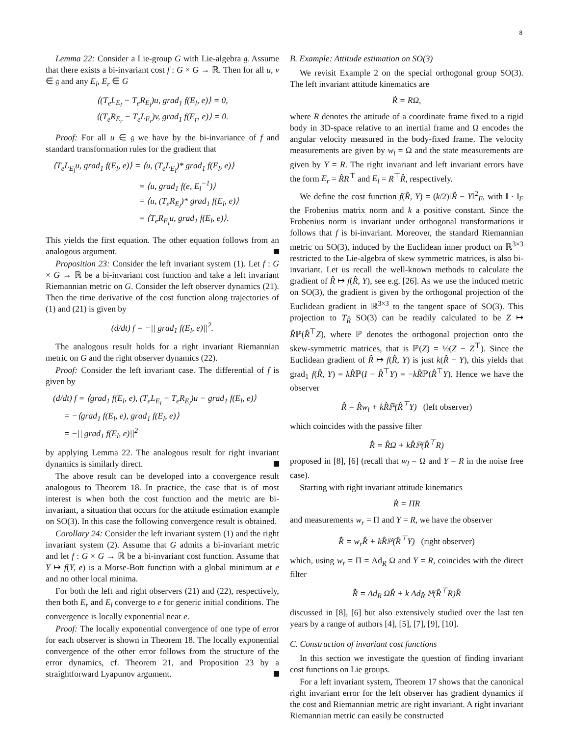8
Lemma 22: Consider a Lie-group G with Lie-algebra 𝔤. Assume that there exists a bi-invariant cost f : G × G → ℝ. Then for all u, v ∈ 𝔤 and any E<sub>l</sub>, E<sub>r</sub> ∈ G
⟨(T<sub>e</sub>L<sub>E<sub>l</sub></sub> − T<sub>e</sub>R<sub>E<sub>l</sub></sub>)u, grad<sub>1</sub> f(E<sub>l</sub>, e)⟩ = 0,
⟨(T<sub>e</sub>R<sub>E<sub>r</sub></sub> − T<sub>e</sub>L<sub>E<sub>r</sub></sub>)v, grad<sub>1</sub> f(E<sub>r</sub>, e)⟩ = 0.
Proof: For all u ∈ 𝔤 we have by the bi-invariance of f and standard transformation rules for the gradient that
⟨T<sub>e</sub>L<sub>E<sub>l</sub></sub>u, grad<sub>1</sub> f(E<sub>l</sub>, e)⟩ = ⟨u, (T<sub>e</sub>L<sub>E<sub>l</sub></sub>)* grad<sub>1</sub> f(E<sub>l</sub>, e)⟩
= ⟨u, grad<sub>1</sub> f(e, E<sub>l</sub><sup>−1</sup>)⟩
= ⟨u, (T<sub>e</sub>R<sub>E<sub>l</sub></sub>)* grad<sub>1</sub> f(E<sub>l</sub>, e)⟩
= ⟨T<sub>e</sub>R<sub>E<sub>l</sub></sub>u, grad<sub>1</sub> f(E<sub>l</sub>, e)⟩.
This yields the first equation. The other equation follows from an analogous argument.
Proposition 23: Consider the left invariant system (1). Let f : G × G → ℝ be a bi-invariant cost function and take a left invariant Riemannian metric on G. Consider the left observer dynamics (21). Then the time derivative of the cost function along trajectories of (1) and (21) is given by
(d/dt) f = −|| grad<sub>1</sub> f(E<sub>l</sub>, e)||<sup>2</sup>.
The analogous result holds for a right invariant Riemannian metric on G and the right observer dynamics (22).
Proof: Consider the left invariant case. The differential of f is given by
(d/dt) f = ⟨grad<sub>1</sub> f(E<sub>l</sub>, e), (T<sub>e</sub>L<sub>E<sub>l</sub></sub> − T<sub>e</sub>R<sub>E<sub>l</sub></sub>)u − grad<sub>1</sub> f(E<sub>l</sub>, e)⟩
= −⟨grad<sub>1</sub> f(E<sub>l</sub>, e), grad<sub>1</sub> f(E<sub>l</sub>, e)⟩
= −|| grad<sub>1</sub> f(E<sub>l</sub>, e)||<sup>2</sup>
by applying Lemma 22. The analogous result for right invariant dynamics is similarly direct.
The above result can be developed into a convergence result analogous to Theorem 18. In practice, the case that is of most interest is when both the cost function and the metric are bi-invariant, a situation that occurs for the attitude estimation example on SO(3). In this case the following convergence result is obtained.
Corollary 24: Consider the left invariant system (1) and the right invariant system (2). Assume that G admits a bi-invariant metric and let f : G × G → ℝ be a bi-invariant cost function. Assume that Y ↦ f(Y, e) is a Morse-Bott function with a global minimum at e and no other local minima.
For both the left and right observers (21) and (22), respectively, then both E<sub>r</sub> and E<sub>l</sub> converge to e for generic initial conditions. The convergence is locally exponential near e.
Proof: The locally exponential convergence of one type of error for each observer is shown in Theorem 18. The locally exponential convergence of the other error follows from the structure of the error dynamics, cf. Theorem 21, and Proposition 23 by a straightforward Lyapunov argument.
B. Example: Attitude estimation on SO(3)
We revisit Example 2 on the special orthogonal group SO(3). The left invariant attitude kinematics are
Ṙ = RΩ,
where R denotes the attitude of a coordinate frame fixed to a rigid body in 3D-space relative to an inertial frame and Ω encodes the angular velocity measured in the body-fixed frame. The velocity measurements are given by w<sub>l</sub> = Ω and the state measurements are given by Y = R. The right invariant and left invariant errors have the form E<sub>r</sub> = R̂R<sup>⊤</sup> and E<sub>l</sub> = R<sup>⊤</sup>R̂, respectively.
We define the cost function f(R̂, Y) = (k/2)‖R̂ − Y‖<sup>2</sup><sub>F</sub>, with ‖ · ‖<sub>F</sub> the Frobenius matrix norm and k a positive constant. Since the Frobenius norm is invariant under orthogonal transformations it follows that f is bi-invariant. Moreover, the standard Riemannian metric on SO(3), induced by the Euclidean inner product on ℝ<sup>3×3</sup> restricted to the Lie-algebra of skew symmetric matrices, is also bi-invariant. Let us recall the well-known methods to calculate the gradient of R̂ ↦ f(R̂, Y), see e.g. [26]. As we use the induced metric on SO(3), the gradient is given by the orthogonal projection of the Euclidean gradient in ℝ<sup>3×3</sup> to the tangent space of SO(3). This projection to T<sub>R̂</sub> SO(3) can be readily calculated to be Z ↦ R̂ℙ(R̂<sup>⊤</sup>Z), where ℙ denotes the orthogonal projection onto the skew-symmetric matrices, that is ℙ(Z) = ½(Z − Z<sup>⊤</sup>). Since the Euclidean gradient of R̂ ↦ f(R̂, Y) is just k(R̂ − Y), this yields that grad<sub>1</sub> f(R̂, Y) = kR̂ℙ(I − R̂<sup>⊤</sup>Y) = −kR̂ℙ(R̂<sup>⊤</sup>Y). Hence we have the observer
R̂̇ = R̂w<sub>l</sub> + kR̂ℙ(R̂<sup>⊤</sup>Y) (left observer)
which coincides with the passive filter
R̂̇ = R̂Ω + kR̂ℙ(R̂<sup>⊤</sup>R)
proposed in [8], [6] (recall that w<sub>l</sub> = Ω and Y = R in the noise free case).
Starting with right invariant attitude kinematics
Ṙ = ΠR
and measurements w<sub>r</sub> = Π and Y = R, we have the observer
R̂̇ = w<sub>r</sub>R̂ + kR̂ℙ(R̂<sup>⊤</sup>Y) (right observer)
which, using w<sub>r</sub> = Π = Ad<sub>R</sub> Ω and Y = R, coincides with the direct filter
R̂̇ = Ad<sub>R</sub> ΩR̂ + k Ad<sub>R̂</sub> ℙ(R̂<sup>⊤</sup>R)R̂
discussed in [8], [6] but also extensively studied over the last ten years by a range of authors [4], [5], [7], [9], [10].
C. Construction of invariant cost functions
In this section we investigate the question of finding invariant cost functions on Lie groups.
For a left invariant system, Theorem 17 shows that the canonical right invariant error for the left observer has gradient dynamics if the cost and Riemannian metric are right invariant. A right invariant Riemannian metric can easily be constructed